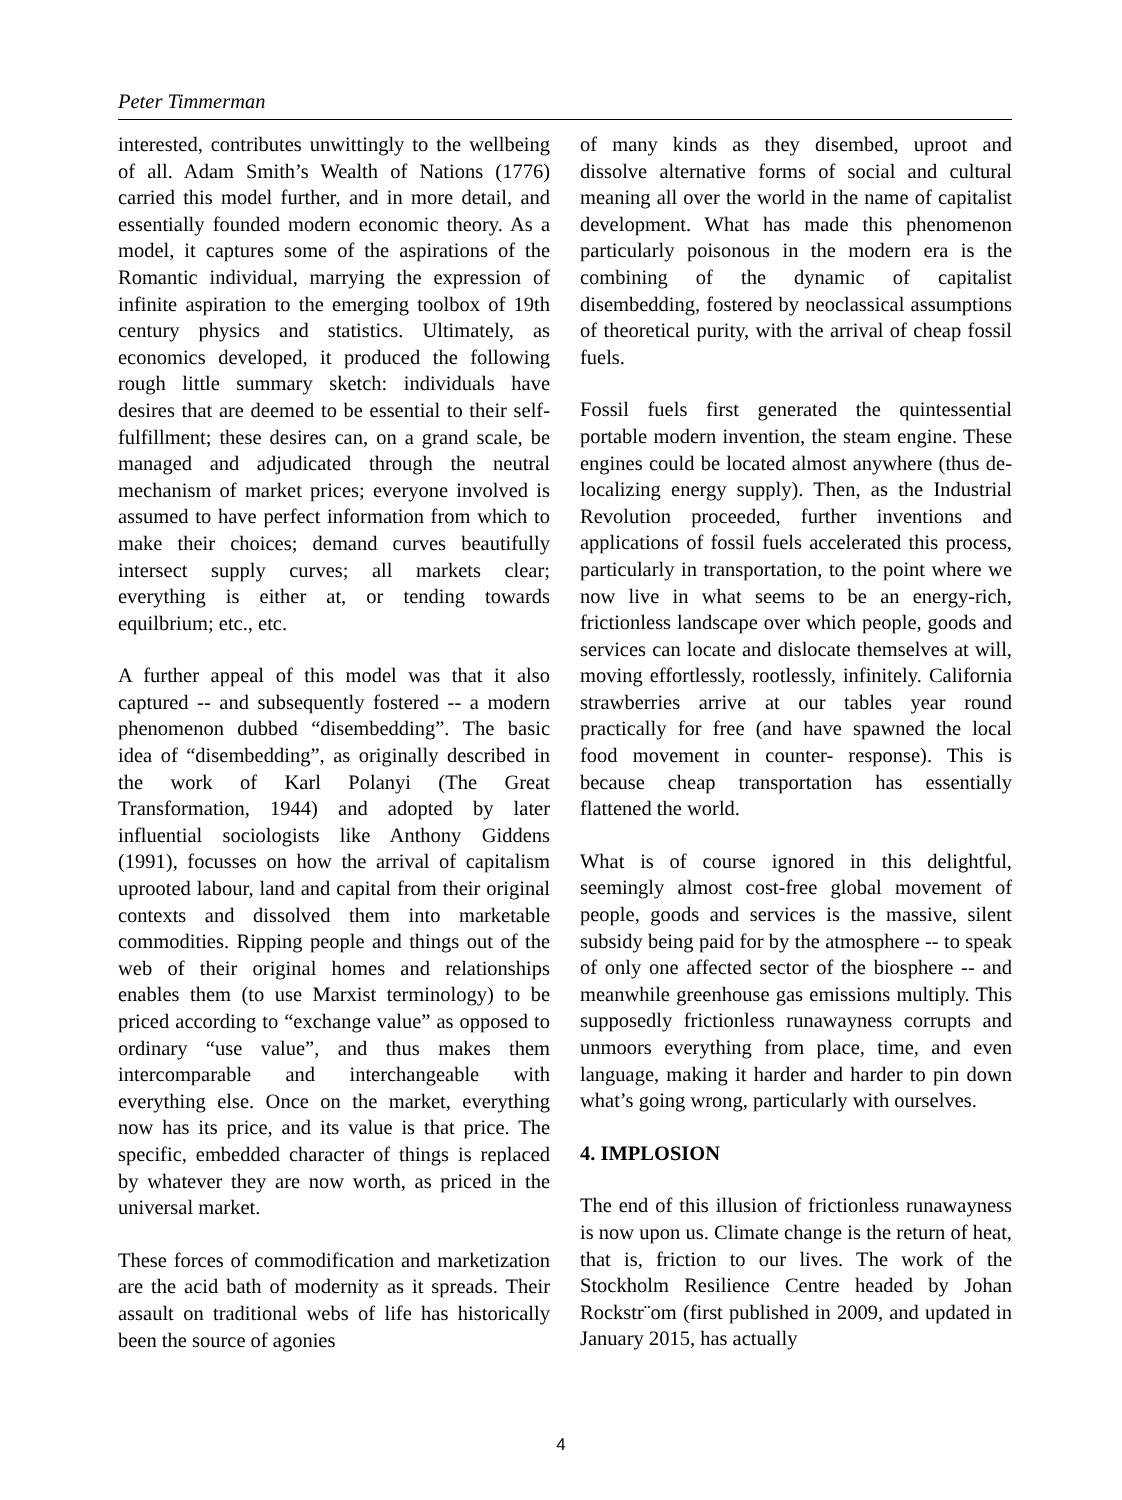Peter Timmerman
interested, contributes unwittingly to the wellbeing of all. Adam Smith’s Wealth of Nations (1776) carried this model further, and in more detail, and essentially founded modern economic theory. As a model, it captures some of the aspirations of the Romantic individual, marrying the expression of infinite aspiration to the emerging toolbox of 19th century physics and statistics. Ultimately, as economics developed, it produced the following rough little summary sketch: individuals have desires that are deemed to be essential to their self-fulfillment; these desires can, on a grand scale, be managed and adjudicated through the neutral mechanism of market prices; everyone involved is assumed to have perfect information from which to make their choices; demand curves beautifully intersect supply curves; all markets clear; everything is either at, or tending towards equilbrium; etc., etc.
A further appeal of this model was that it also captured -- and subsequently fostered -- a modern phenomenon dubbed “disembedding”. The basic idea of “disembedding”, as originally described in the work of Karl Polanyi (The Great Transformation, 1944) and adopted by later influential sociologists like Anthony Giddens (1991), focusses on how the arrival of capitalism uprooted labour, land and capital from their original contexts and dissolved them into marketable commodities. Ripping people and things out of the web of their original homes and relationships enables them (to use Marxist terminology) to be priced according to “exchange value” as opposed to ordinary “use value”, and thus makes them intercomparable and interchangeable with everything else. Once on the market, everything now has its price, and its value is that price. The specific, embedded character of things is replaced by whatever they are now worth, as priced in the universal market.
These forces of commodification and marketization are the acid bath of modernity as it spreads. Their assault on traditional webs of life has historically been the source of agonies
of many kinds as they disembed, uproot and dissolve alternative forms of social and cultural meaning all over the world in the name of capitalist development. What has made this phenomenon particularly poisonous in the modern era is the combining of the dynamic of capitalist disembedding, fostered by neoclassical assumptions of theoretical purity, with the arrival of cheap fossil fuels.
Fossil fuels first generated the quintessential portable modern invention, the steam engine. These engines could be located almost anywhere (thus de-localizing energy supply). Then, as the Industrial Revolution proceeded, further inventions and applications of fossil fuels accelerated this process, particularly in transportation, to the point where we now live in what seems to be an energy-rich, frictionless landscape over which people, goods and services can locate and dislocate themselves at will, moving effortlessly, rootlessly, infinitely. California strawberries arrive at our tables year round practically for free (and have spawned the local food movement in counter- response). This is because cheap transportation has essentially flattened the world.
What is of course ignored in this delightful, seemingly almost cost-free global movement of people, goods and services is the massive, silent subsidy being paid for by the atmosphere -- to speak of only one affected sector of the biosphere -- and meanwhile greenhouse gas emissions multiply. This supposedly frictionless runawayness corrupts and unmoors everything from place, time, and even language, making it harder and harder to pin down what’s going wrong, particularly with ourselves.
4. IMPLOSION
The end of this illusion of frictionless runawayness is now upon us. Climate change is the return of heat, that is, friction to our lives. The work of the Stockholm Resilience Centre headed by Johan Rockstr¨om (first published in 2009, and updated in January 2015, has actually
4